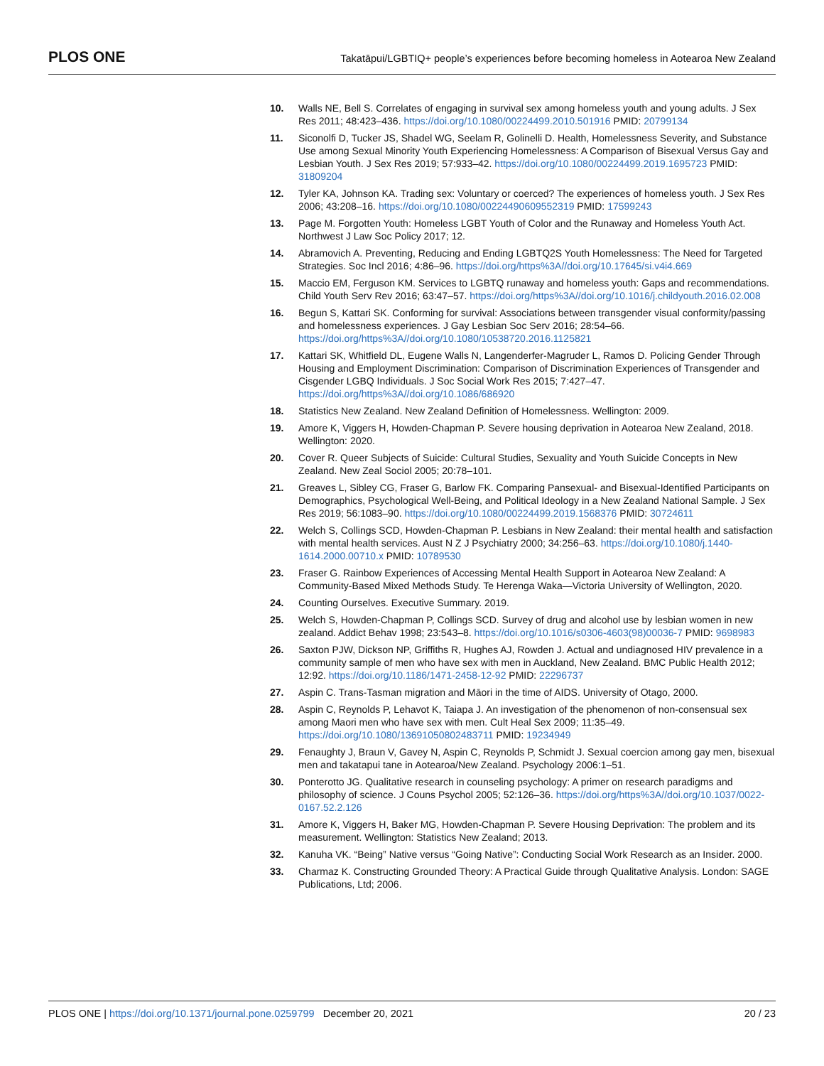PLOS ONE Takatāpui/LGBTIQ+ people’s experiences before becoming homeless in Aotearoa New Zealand
10. Walls NE, Bell S. Correlates of engaging in survival sex among homeless youth and young adults. J Sex Res 2011; 48:423–436. https://doi.org/10.1080/00224499.2010.501916 PMID: 20799134
11. Siconolfi D, Tucker JS, Shadel WG, Seelam R, Golinelli D. Health, Homelessness Severity, and Substance Use among Sexual Minority Youth Experiencing Homelessness: A Comparison of Bisexual Versus Gay and Lesbian Youth. J Sex Res 2019; 57:933–42. https://doi.org/10.1080/00224499.2019.1695723 PMID: 31809204
12. Tyler KA, Johnson KA. Trading sex: Voluntary or coerced? The experiences of homeless youth. J Sex Res 2006; 43:208–16. https://doi.org/10.1080/00224490609552319 PMID: 17599243
13. Page M. Forgotten Youth: Homeless LGBT Youth of Color and the Runaway and Homeless Youth Act. Northwest J Law Soc Policy 2017; 12.
14. Abramovich A. Preventing, Reducing and Ending LGBTQ2S Youth Homelessness: The Need for Targeted Strategies. Soc Incl 2016; 4:86–96. https://doi.org/https%3A//doi.org/10.17645/si.v4i4.669
15. Maccio EM, Ferguson KM. Services to LGBTQ runaway and homeless youth: Gaps and recommendations. Child Youth Serv Rev 2016; 63:47–57. https://doi.org/https%3A//doi.org/10.1016/j.childyouth.2016.02.008
16. Begun S, Kattari SK. Conforming for survival: Associations between transgender visual conformity/passing and homelessness experiences. J Gay Lesbian Soc Serv 2016; 28:54–66. https://doi.org/https%3A//doi.org/10.1080/10538720.2016.1125821
17. Kattari SK, Whitfield DL, Eugene Walls N, Langenderfer-Magruder L, Ramos D. Policing Gender Through Housing and Employment Discrimination: Comparison of Discrimination Experiences of Transgender and Cisgender LGBQ Individuals. J Soc Social Work Res 2015; 7:427–47. https://doi.org/https%3A//doi.org/10.1086/686920
18. Statistics New Zealand. New Zealand Definition of Homelessness. Wellington: 2009.
19. Amore K, Viggers H, Howden-Chapman P. Severe housing deprivation in Aotearoa New Zealand, 2018. Wellington: 2020.
20. Cover R. Queer Subjects of Suicide: Cultural Studies, Sexuality and Youth Suicide Concepts in New Zealand. New Zeal Sociol 2005; 20:78–101.
21. Greaves L, Sibley CG, Fraser G, Barlow FK. Comparing Pansexual- and Bisexual-Identified Participants on Demographics, Psychological Well-Being, and Political Ideology in a New Zealand National Sample. J Sex Res 2019; 56:1083–90. https://doi.org/10.1080/00224499.2019.1568376 PMID: 30724611
22. Welch S, Collings SCD, Howden-Chapman P. Lesbians in New Zealand: their mental health and satisfaction with mental health services. Aust N Z J Psychiatry 2000; 34:256–63. https://doi.org/10.1080/j.1440-1614.2000.00710.x PMID: 10789530
23. Fraser G. Rainbow Experiences of Accessing Mental Health Support in Aotearoa New Zealand: A Community-Based Mixed Methods Study. Te Herenga Waka—Victoria University of Wellington, 2020.
24. Counting Ourselves. Executive Summary. 2019.
25. Welch S, Howden-Chapman P, Collings SCD. Survey of drug and alcohol use by lesbian women in new zealand. Addict Behav 1998; 23:543–8. https://doi.org/10.1016/s0306-4603(98)00036-7 PMID: 9698983
26. Saxton PJW, Dickson NP, Griffiths R, Hughes AJ, Rowden J. Actual and undiagnosed HIV prevalence in a community sample of men who have sex with men in Auckland, New Zealand. BMC Public Health 2012; 12:92. https://doi.org/10.1186/1471-2458-12-92 PMID: 22296737
27. Aspin C. Trans-Tasman migration and Māori in the time of AIDS. University of Otago, 2000.
28. Aspin C, Reynolds P, Lehavot K, Taiapa J. An investigation of the phenomenon of non-consensual sex among Maori men who have sex with men. Cult Heal Sex 2009; 11:35–49. https://doi.org/10.1080/13691050802483711 PMID: 19234949
29. Fenaughty J, Braun V, Gavey N, Aspin C, Reynolds P, Schmidt J. Sexual coercion among gay men, bisexual men and takatapui tane in Aotearoa/New Zealand. Psychology 2006:1–51.
30. Ponterotto JG. Qualitative research in counseling psychology: A primer on research paradigms and philosophy of science. J Couns Psychol 2005; 52:126–36. https://doi.org/https%3A//doi.org/10.1037/0022-0167.52.2.126
31. Amore K, Viggers H, Baker MG, Howden-Chapman P. Severe Housing Deprivation: The problem and its measurement. Wellington: Statistics New Zealand; 2013.
32. Kanuha VK. “Being” Native versus “Going Native”: Conducting Social Work Research as an Insider. 2000.
33. Charmaz K. Constructing Grounded Theory: A Practical Guide through Qualitative Analysis. London: SAGE Publications, Ltd; 2006.
PLOS ONE | https://doi.org/10.1371/journal.pone.0259799 December 20, 2021 20 / 23